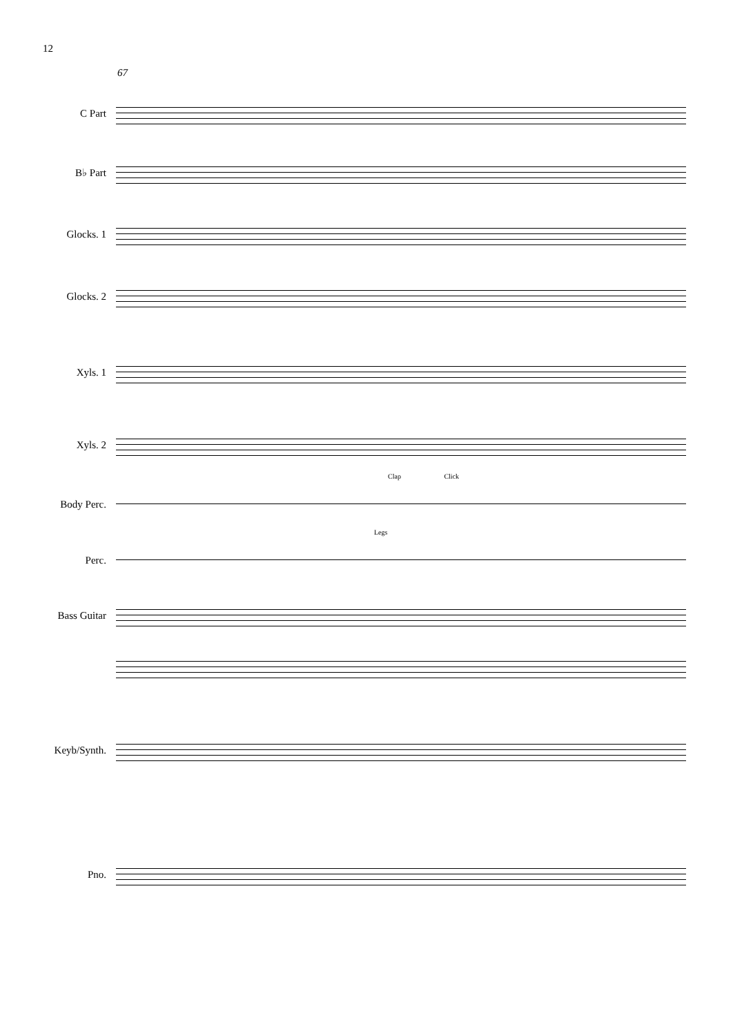12
67
C Part
B♭ Part
Glocks. 1
Glocks. 2
Xyls. 1
Xyls. 2
Clap Click
Body Perc.
Legs
Perc.
Bass Guitar
Keyb/Synth.
Pno.